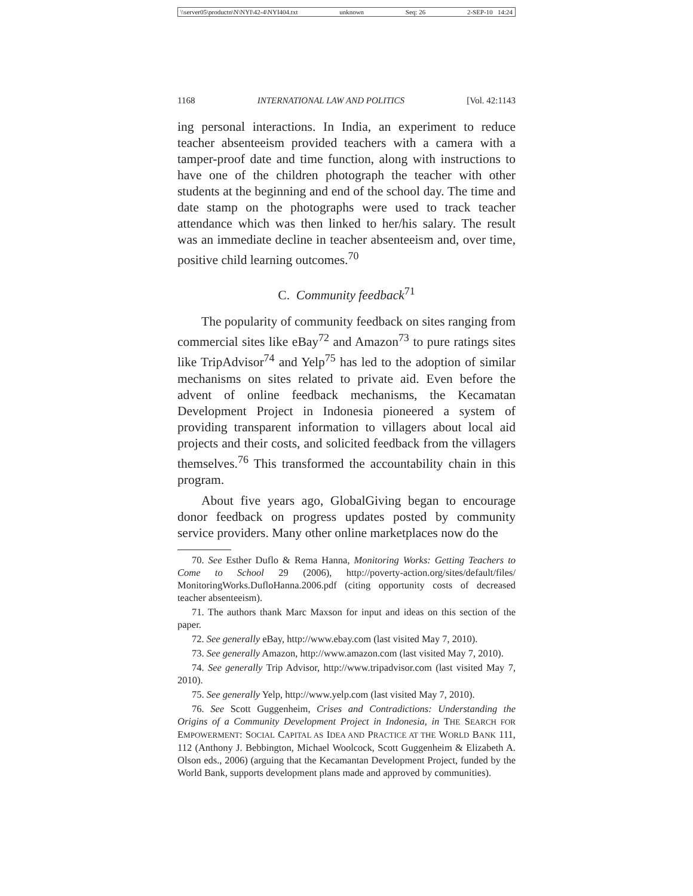\\server05\productn\N\NYI\42-4\NYI404.txt unknown Seq: 26 2-SEP-10 14:24
1168 INTERNATIONAL LAW AND POLITICS [Vol. 42:1143
ing personal interactions. In India, an experiment to reduce teacher absenteeism provided teachers with a camera with a tamper-proof date and time function, along with instructions to have one of the children photograph the teacher with other students at the beginning and end of the school day. The time and date stamp on the photographs were used to track teacher attendance which was then linked to her/his salary. The result was an immediate decline in teacher absenteeism and, over time, positive child learning outcomes.<sup>70</sup>
C. Community feedback<sup>71</sup>
The popularity of community feedback on sites ranging from commercial sites like eBay<sup>72</sup> and Amazon<sup>73</sup> to pure ratings sites like TripAdvisor<sup>74</sup> and Yelp<sup>75</sup> has led to the adoption of similar mechanisms on sites related to private aid. Even before the advent of online feedback mechanisms, the Kecamatan Development Project in Indonesia pioneered a system of providing transparent information to villagers about local aid projects and their costs, and solicited feedback from the villagers themselves.<sup>76</sup> This transformed the accountability chain in this program.
About five years ago, GlobalGiving began to encourage donor feedback on progress updates posted by community service providers. Many other online marketplaces now do the
70. See Esther Duflo & Rema Hanna, Monitoring Works: Getting Teachers to Come to School 29 (2006), http://poverty-action.org/sites/default/files/ MonitoringWorks.DufloHanna.2006.pdf (citing opportunity costs of decreased teacher absenteeism).
71. The authors thank Marc Maxson for input and ideas on this section of the paper.
72. See generally eBay, http://www.ebay.com (last visited May 7, 2010).
73. See generally Amazon, http://www.amazon.com (last visited May 7, 2010).
74. See generally Trip Advisor, http://www.tripadvisor.com (last visited May 7, 2010).
75. See generally Yelp, http://www.yelp.com (last visited May 7, 2010).
76. See Scott Guggenheim, Crises and Contradictions: Understanding the Origins of a Community Development Project in Indonesia, in THE SEARCH FOR EMPOWERMENT: SOCIAL CAPITAL AS IDEA AND PRACTICE AT THE WORLD BANK 111, 112 (Anthony J. Bebbington, Michael Woolcock, Scott Guggenheim & Elizabeth A. Olson eds., 2006) (arguing that the Kecamantan Development Project, funded by the World Bank, supports development plans made and approved by communities).